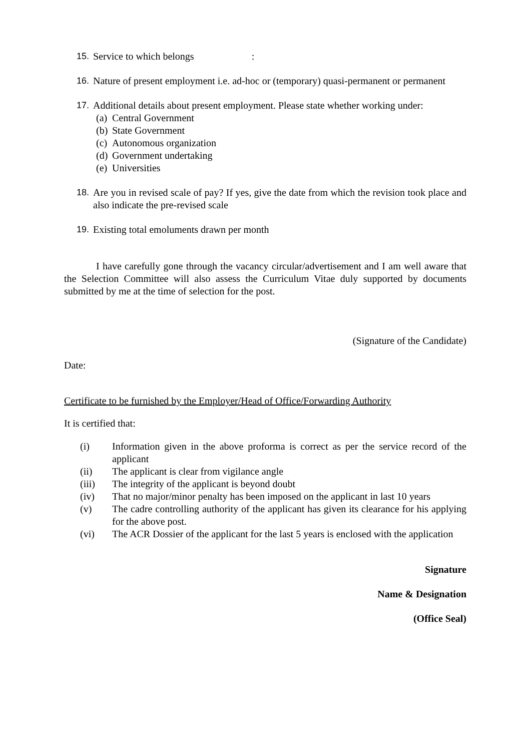15. Service to which belongs :
16. Nature of present employment i.e. ad-hoc or (temporary) quasi-permanent or permanent
17. Additional details about present employment. Please state whether working under:
(a) Central Government
(b) State Government
(c) Autonomous organization
(d) Government undertaking
(e) Universities
18. Are you in revised scale of pay? If yes, give the date from which the revision took place and also indicate the pre-revised scale
19. Existing total emoluments drawn per month
I have carefully gone through the vacancy circular/advertisement and I am well aware that the Selection Committee will also assess the Curriculum Vitae duly supported by documents submitted by me at the time of selection for the post.
(Signature of the Candidate)
Date:
Certificate to be furnished by the Employer/Head of Office/Forwarding Authority
It is certified that:
(i) Information given in the above proforma is correct as per the service record of the applicant
(ii) The applicant is clear from vigilance angle
(iii) The integrity of the applicant is beyond doubt
(iv) That no major/minor penalty has been imposed on the applicant in last 10 years
(v) The cadre controlling authority of the applicant has given its clearance for his applying for the above post.
(vi) The ACR Dossier of the applicant for the last 5 years is enclosed with the application
Signature
Name & Designation
(Office Seal)